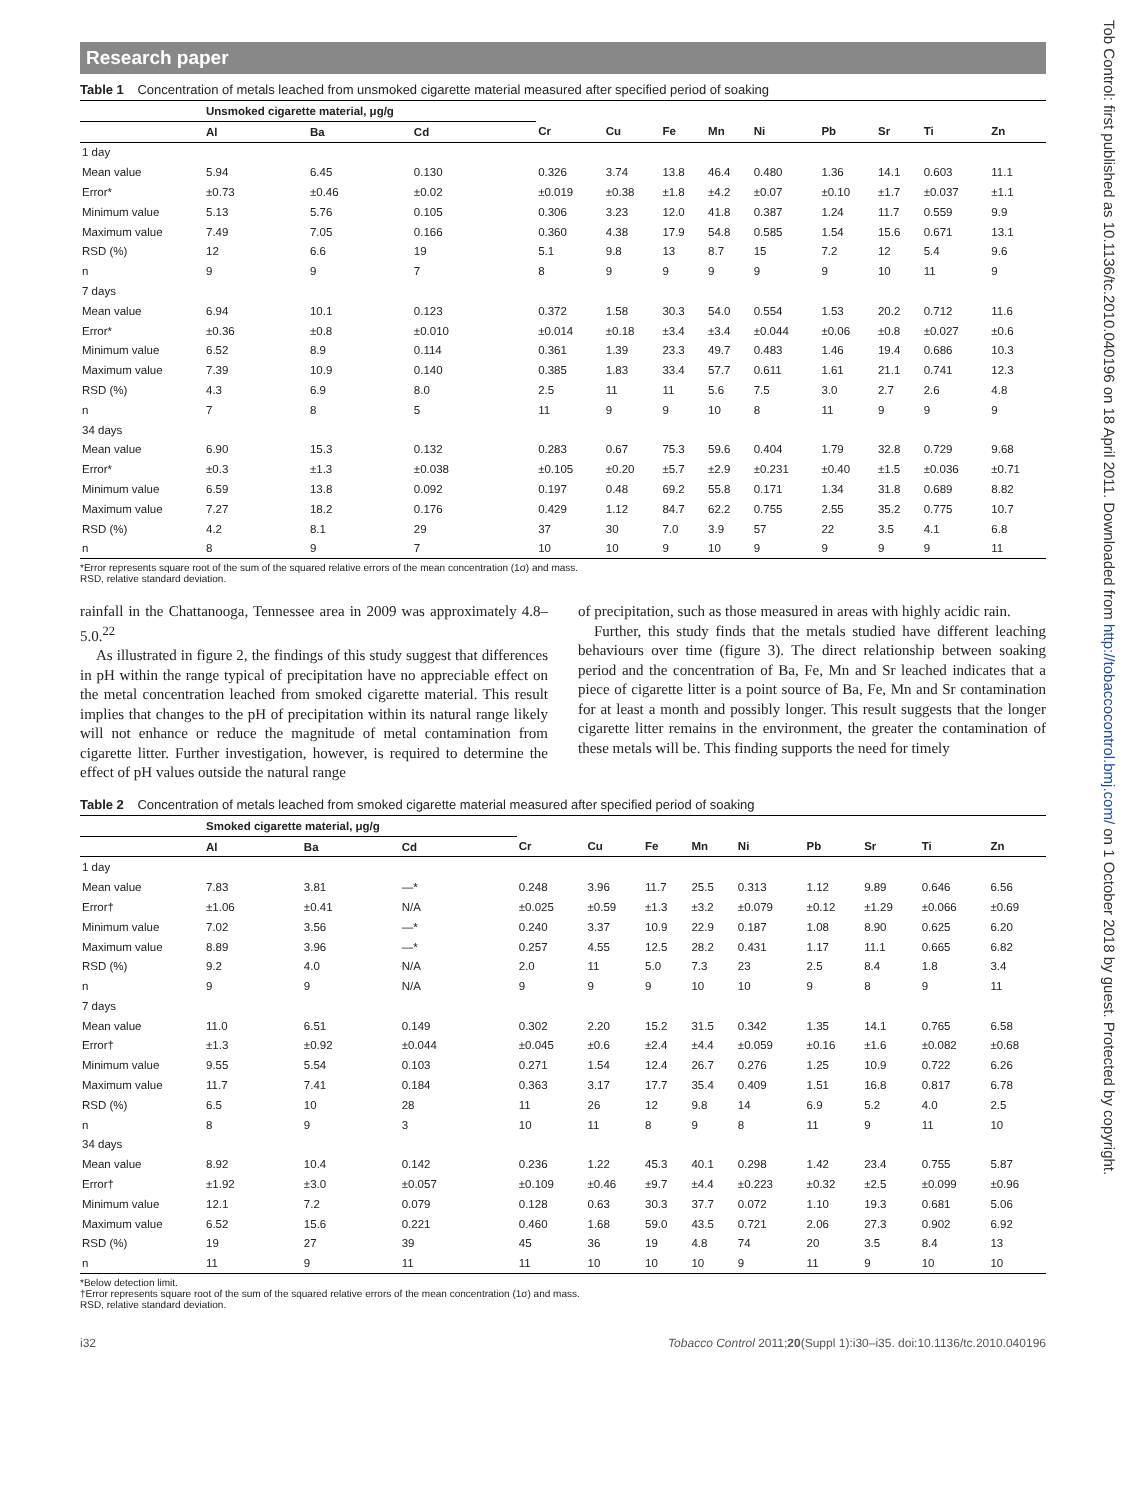Tob Control: first published as 10.1136/tc.2010.040196 on 18 April 2011. Downloaded from http://tobaccocontrol.bmj.com/ on 1 October 2018 by guest. Protected by copyright.
Research paper
Table 1 Concentration of metals leached from unsmoked cigarette material measured after specified period of soaking
| | Unsmoked cigarette material, μg/g | | | | | | | | | | | |
| --- | --- | --- | --- | --- | --- | --- | --- | --- | --- | --- | --- | --- |
| | Al | Ba | Cd | Cr | Cu | Fe | Mn | Ni | Pb | Sr | Ti | Zn |
| 1 day | | | | | | | | | | | | |
| Mean value | 5.94 | 6.45 | 0.130 | 0.326 | 3.74 | 13.8 | 46.4 | 0.480 | 1.36 | 14.1 | 0.603 | 11.1 |
| Error* | ±0.73 | ±0.46 | ±0.02 | ±0.019 | ±0.38 | ±1.8 | ±4.2 | ±0.07 | ±0.10 | ±1.7 | ±0.037 | ±1.1 |
| Minimum value | 5.13 | 5.76 | 0.105 | 0.306 | 3.23 | 12.0 | 41.8 | 0.387 | 1.24 | 11.7 | 0.559 | 9.9 |
| Maximum value | 7.49 | 7.05 | 0.166 | 0.360 | 4.38 | 17.9 | 54.8 | 0.585 | 1.54 | 15.6 | 0.671 | 13.1 |
| RSD (%) | 12 | 6.6 | 19 | 5.1 | 9.8 | 13 | 8.7 | 15 | 7.2 | 12 | 5.4 | 9.6 |
| n | 9 | 9 | 7 | 8 | 9 | 9 | 9 | 9 | 9 | 10 | 11 | 9 |
| 7 days | | | | | | | | | | | | |
| Mean value | 6.94 | 10.1 | 0.123 | 0.372 | 1.58 | 30.3 | 54.0 | 0.554 | 1.53 | 20.2 | 0.712 | 11.6 |
| Error* | ±0.36 | ±0.8 | ±0.010 | ±0.014 | ±0.18 | ±3.4 | ±3.4 | ±0.044 | ±0.06 | ±0.8 | ±0.027 | ±0.6 |
| Minimum value | 6.52 | 8.9 | 0.114 | 0.361 | 1.39 | 23.3 | 49.7 | 0.483 | 1.46 | 19.4 | 0.686 | 10.3 |
| Maximum value | 7.39 | 10.9 | 0.140 | 0.385 | 1.83 | 33.4 | 57.7 | 0.611 | 1.61 | 21.1 | 0.741 | 12.3 |
| RSD (%) | 4.3 | 6.9 | 8.0 | 2.5 | 11 | 11 | 5.6 | 7.5 | 3.0 | 2.7 | 2.6 | 4.8 |
| n | 7 | 8 | 5 | 11 | 9 | 9 | 10 | 8 | 11 | 9 | 9 | 9 |
| 34 days | | | | | | | | | | | | |
| Mean value | 6.90 | 15.3 | 0.132 | 0.283 | 0.67 | 75.3 | 59.6 | 0.404 | 1.79 | 32.8 | 0.729 | 9.68 |
| Error* | ±0.3 | ±1.3 | ±0.038 | ±0.105 | ±0.20 | ±5.7 | ±2.9 | ±0.231 | ±0.40 | ±1.5 | ±0.036 | ±0.71 |
| Minimum value | 6.59 | 13.8 | 0.092 | 0.197 | 0.48 | 69.2 | 55.8 | 0.171 | 1.34 | 31.8 | 0.689 | 8.82 |
| Maximum value | 7.27 | 18.2 | 0.176 | 0.429 | 1.12 | 84.7 | 62.2 | 0.755 | 2.55 | 35.2 | 0.775 | 10.7 |
| RSD (%) | 4.2 | 8.1 | 29 | 37 | 30 | 7.0 | 3.9 | 57 | 22 | 3.5 | 4.1 | 6.8 |
| n | 8 | 9 | 7 | 10 | 10 | 9 | 10 | 9 | 9 | 9 | 9 | 11 |
*Error represents square root of the sum of the squared relative errors of the mean concentration (1σ) and mass.
RSD, relative standard deviation.
rainfall in the Chattanooga, Tennessee area in 2009 was approximately 4.8–5.0.<sup>22</sup>
As illustrated in figure 2, the findings of this study suggest that differences in pH within the range typical of precipitation have no appreciable effect on the metal concentration leached from smoked cigarette material. This result implies that changes to the pH of precipitation within its natural range likely will not enhance or reduce the magnitude of metal contamination from cigarette litter. Further investigation, however, is required to determine the effect of pH values outside the natural range
of precipitation, such as those measured in areas with highly acidic rain.
Further, this study finds that the metals studied have different leaching behaviours over time (figure 3). The direct relationship between soaking period and the concentration of Ba, Fe, Mn and Sr leached indicates that a piece of cigarette litter is a point source of Ba, Fe, Mn and Sr contamination for at least a month and possibly longer. This result suggests that the longer cigarette litter remains in the environment, the greater the contamination of these metals will be. This finding supports the need for timely
Table 2 Concentration of metals leached from smoked cigarette material measured after specified period of soaking
| | Smoked cigarette material, μg/g | | | | | | | | | | | |
| --- | --- | --- | --- | --- | --- | --- | --- | --- | --- | --- | --- | --- |
| | Al | Ba | Cd | Cr | Cu | Fe | Mn | Ni | Pb | Sr | Ti | Zn |
| 1 day | | | | | | | | | | | | |
| Mean value | 7.83 | 3.81 | —* | 0.248 | 3.96 | 11.7 | 25.5 | 0.313 | 1.12 | 9.89 | 0.646 | 6.56 |
| Error† | ±1.06 | ±0.41 | N/A | ±0.025 | ±0.59 | ±1.3 | ±3.2 | ±0.079 | ±0.12 | ±1.29 | ±0.066 | ±0.69 |
| Minimum value | 7.02 | 3.56 | —* | 0.240 | 3.37 | 10.9 | 22.9 | 0.187 | 1.08 | 8.90 | 0.625 | 6.20 |
| Maximum value | 8.89 | 3.96 | —* | 0.257 | 4.55 | 12.5 | 28.2 | 0.431 | 1.17 | 11.1 | 0.665 | 6.82 |
| RSD (%) | 9.2 | 4.0 | N/A | 2.0 | 11 | 5.0 | 7.3 | 23 | 2.5 | 8.4 | 1.8 | 3.4 |
| n | 9 | 9 | N/A | 9 | 9 | 9 | 10 | 10 | 9 | 8 | 9 | 11 |
| 7 days | | | | | | | | | | | | |
| Mean value | 11.0 | 6.51 | 0.149 | 0.302 | 2.20 | 15.2 | 31.5 | 0.342 | 1.35 | 14.1 | 0.765 | 6.58 |
| Error† | ±1.3 | ±0.92 | ±0.044 | ±0.045 | ±0.6 | ±2.4 | ±4.4 | ±0.059 | ±0.16 | ±1.6 | ±0.082 | ±0.68 |
| Minimum value | 9.55 | 5.54 | 0.103 | 0.271 | 1.54 | 12.4 | 26.7 | 0.276 | 1.25 | 10.9 | 0.722 | 6.26 |
| Maximum value | 11.7 | 7.41 | 0.184 | 0.363 | 3.17 | 17.7 | 35.4 | 0.409 | 1.51 | 16.8 | 0.817 | 6.78 |
| RSD (%) | 6.5 | 10 | 28 | 11 | 26 | 12 | 9.8 | 14 | 6.9 | 5.2 | 4.0 | 2.5 |
| n | 8 | 9 | 3 | 10 | 11 | 8 | 9 | 8 | 11 | 9 | 11 | 10 |
| 34 days | | | | | | | | | | | | |
| Mean value | 8.92 | 10.4 | 0.142 | 0.236 | 1.22 | 45.3 | 40.1 | 0.298 | 1.42 | 23.4 | 0.755 | 5.87 |
| Error† | ±1.92 | ±3.0 | ±0.057 | ±0.109 | ±0.46 | ±9.7 | ±4.4 | ±0.223 | ±0.32 | ±2.5 | ±0.099 | ±0.96 |
| Minimum value | 12.1 | 7.2 | 0.079 | 0.128 | 0.63 | 30.3 | 37.7 | 0.072 | 1.10 | 19.3 | 0.681 | 5.06 |
| Maximum value | 6.52 | 15.6 | 0.221 | 0.460 | 1.68 | 59.0 | 43.5 | 0.721 | 2.06 | 27.3 | 0.902 | 6.92 |
| RSD (%) | 19 | 27 | 39 | 45 | 36 | 19 | 4.8 | 74 | 20 | 3.5 | 8.4 | 13 |
| n | 11 | 9 | 11 | 11 | 10 | 10 | 10 | 9 | 11 | 9 | 10 | 10 |
*Below detection limit.
†Error represents square root of the sum of the squared relative errors of the mean concentration (1σ) and mass.
RSD, relative standard deviation.
i32 Tobacco Control 2011;20(Suppl 1):i30–i35. doi:10.1136/tc.2010.040196